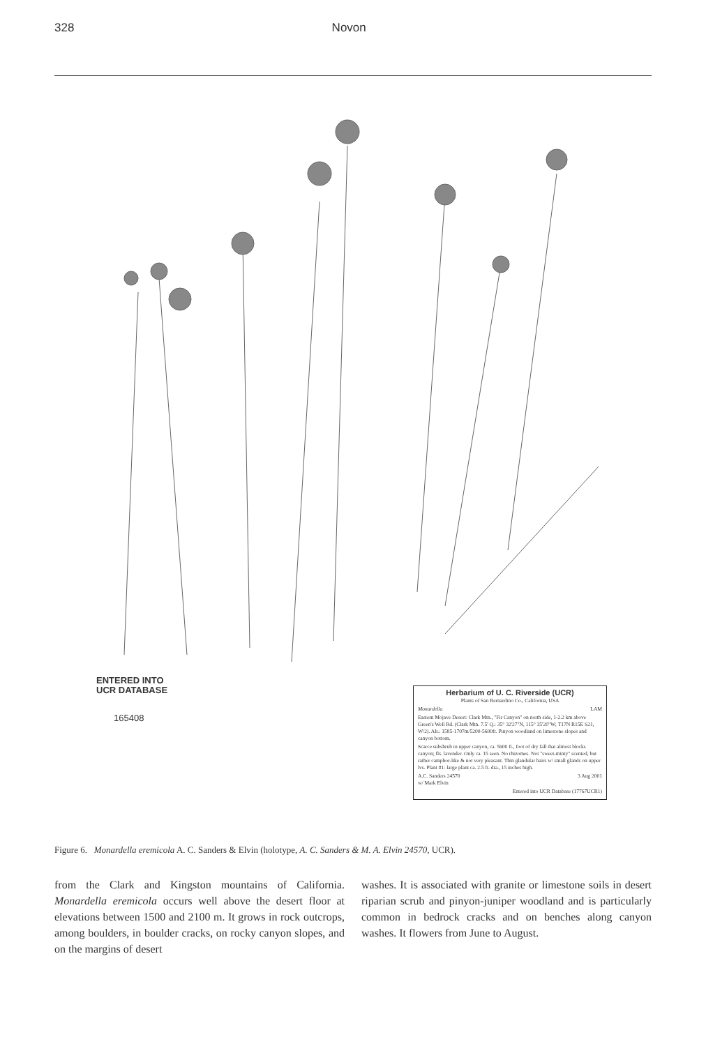328 Novon
ENTERED INTO
UCR DATABASE
165408
Herbarium of U. C. Riverside (UCR)
Plants of San Bernardino Co., California, USA
Monardella LAM
Eastern Mojave Desert: Clark Mtn., "Fir Canyon" on north side, 1-2.2 km above Green's Well Rd. (Clark Mtn. 7.5' Q.: 35° 32'27"N, 115° 35'20"W; T17N R15E S21, W/2). Alt.: 1585-1707m/5200-5600ft. Pinyon woodland on limestone slopes and canyon bottom.
Scarce subshrub in upper canyon, ca. 5600 ft., foot of dry fall that almost blocks canyon; fls. lavender. Only ca. 15 seen. No rhizomes. Not "sweet-minty" scented, but rather camphor-like & not very pleasant. Thin glandular hairs w/ small glands on upper lvs. Plant #1: large plant ca. 2.5 ft. dia., 15 inches high.
A.C. Sanders 24570 3 Aug 2001
w/ Mark Elvin
Entered into UCR Database (17767UCR1)
Figure 6. Monardella eremicola A. C. Sanders & Elvin (holotype, A. C. Sanders & M. A. Elvin 24570, UCR).
from the Clark and Kingston mountains of California. Monardella eremicola occurs well above the desert floor at elevations between 1500 and 2100 m. It grows in rock outcrops, among boulders, in boulder cracks, on rocky canyon slopes, and on the margins of desert
washes. It is associated with granite or limestone soils in desert riparian scrub and pinyon-juniper woodland and is particularly common in bedrock cracks and on benches along canyon washes. It flowers from June to August.